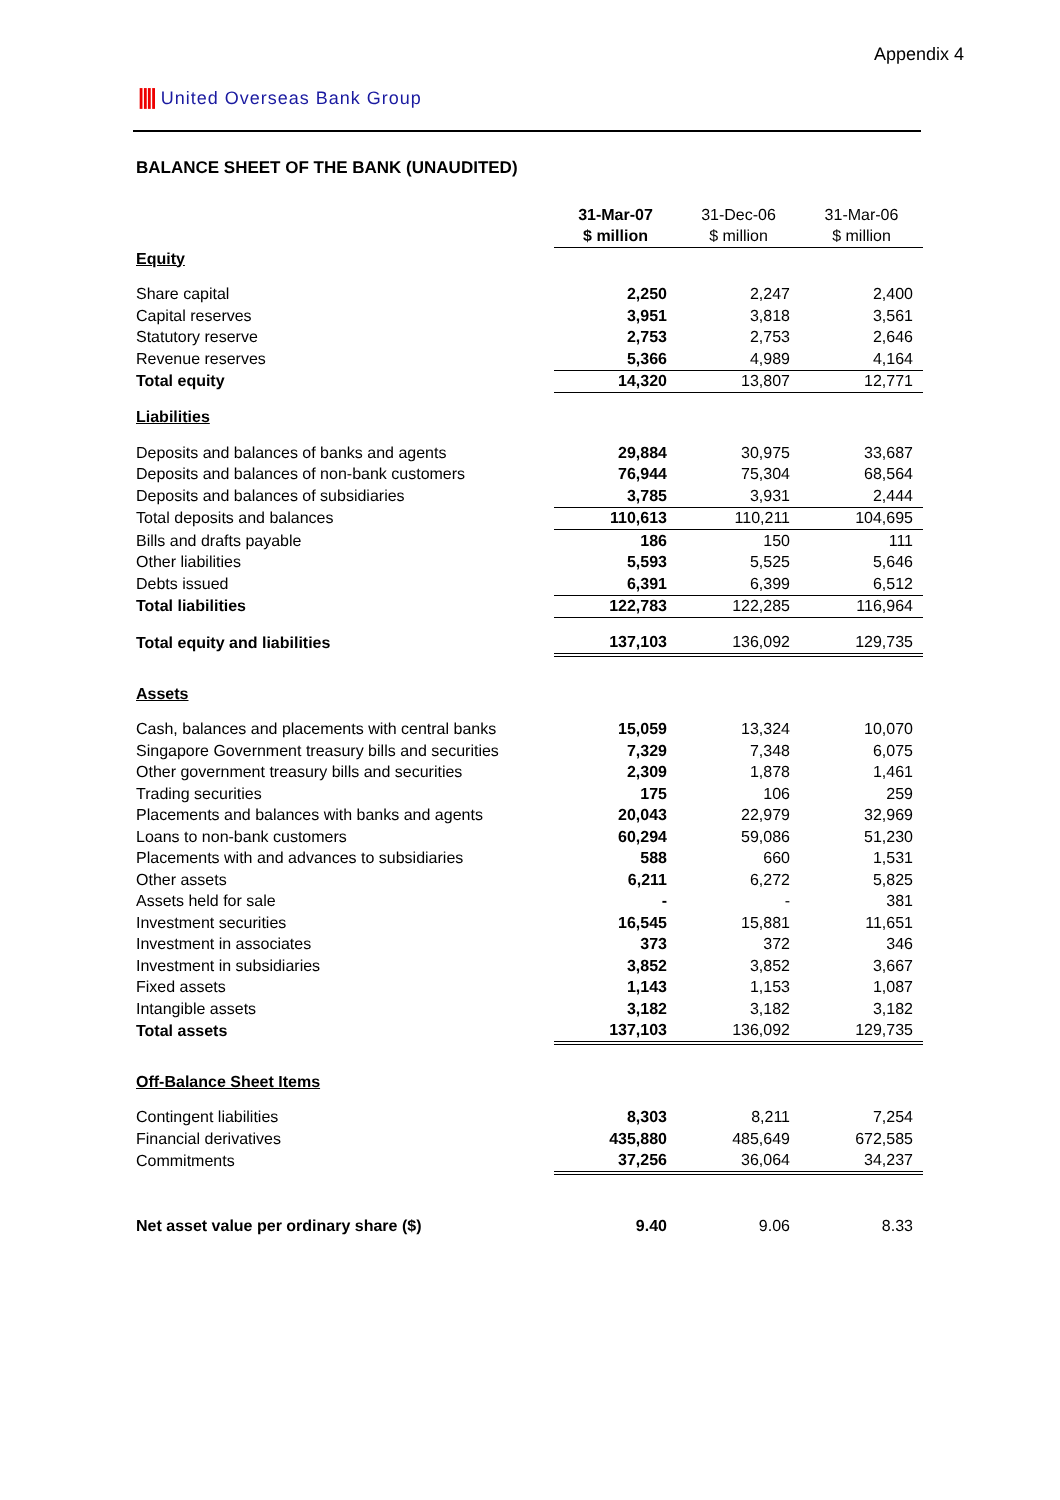Appendix 4
|||| United Overseas Bank Group
BALANCE SHEET OF THE BANK (UNAUDITED)
| | 31-Mar-07 | 31-Dec-06 | 31-Mar-06 |
| | $ million | $ million | $ million |
| Equity | | | |
| Share capital | 2,250 | 2,247 | 2,400 |
| Capital reserves | 3,951 | 3,818 | 3,561 |
| Statutory reserve | 2,753 | 2,753 | 2,646 |
| Revenue reserves | 5,366 | 4,989 | 4,164 |
| Total equity | 14,320 | 13,807 | 12,771 |
| Liabilities | | | |
| Deposits and balances of banks and agents | 29,884 | 30,975 | 33,687 |
| Deposits and balances of non-bank customers | 76,944 | 75,304 | 68,564 |
| Deposits and balances of subsidiaries | 3,785 | 3,931 | 2,444 |
| Total deposits and balances | 110,613 | 110,211 | 104,695 |
| Bills and drafts payable | 186 | 150 | 111 |
| Other liabilities | 5,593 | 5,525 | 5,646 |
| Debts issued | 6,391 | 6,399 | 6,512 |
| Total liabilities | 122,783 | 122,285 | 116,964 |
| Total equity and liabilities | 137,103 | 136,092 | 129,735 |
| Assets | | | |
| Cash, balances and placements with central banks | 15,059 | 13,324 | 10,070 |
| Singapore Government treasury bills and securities | 7,329 | 7,348 | 6,075 |
| Other government treasury bills and securities | 2,309 | 1,878 | 1,461 |
| Trading securities | 175 | 106 | 259 |
| Placements and balances with banks and agents | 20,043 | 22,979 | 32,969 |
| Loans to non-bank customers | 60,294 | 59,086 | 51,230 |
| Placements with and advances to subsidiaries | 588 | 660 | 1,531 |
| Other assets | 6,211 | 6,272 | 5,825 |
| Assets held for sale | - | - | 381 |
| Investment securities | 16,545 | 15,881 | 11,651 |
| Investment in associates | 373 | 372 | 346 |
| Investment in subsidiaries | 3,852 | 3,852 | 3,667 |
| Fixed assets | 1,143 | 1,153 | 1,087 |
| Intangible assets | 3,182 | 3,182 | 3,182 |
| Total assets | 137,103 | 136,092 | 129,735 |
| Off-Balance Sheet Items | | | |
| Contingent liabilities | 8,303 | 8,211 | 7,254 |
| Financial derivatives | 435,880 | 485,649 | 672,585 |
| Commitments | 37,256 | 36,064 | 34,237 |
| Net asset value per ordinary share ($) | 9.40 | 9.06 | 8.33 |